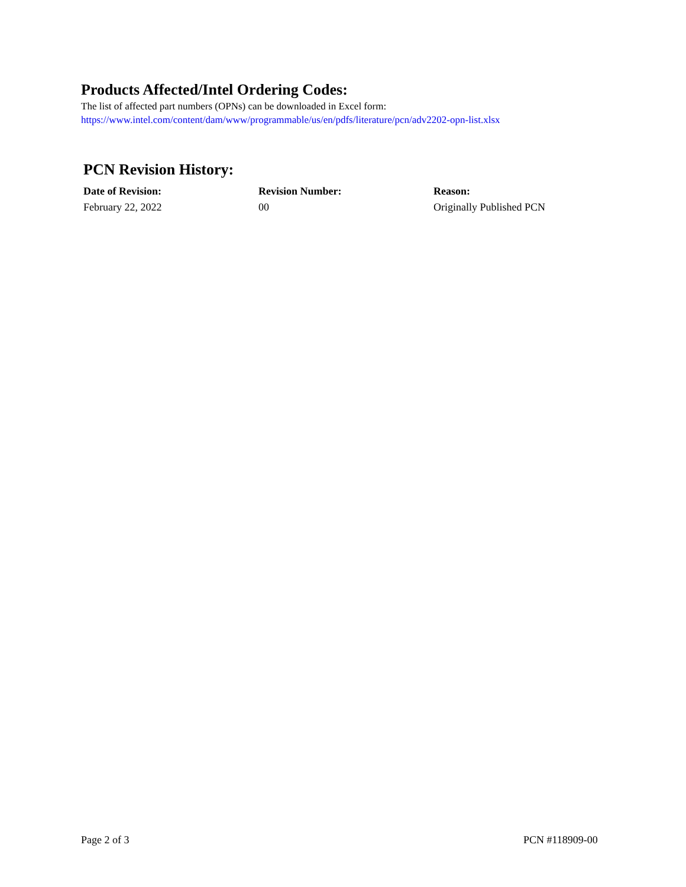Products Affected/Intel Ordering Codes:
The list of affected part numbers (OPNs) can be downloaded in Excel form:
https://www.intel.com/content/dam/www/programmable/us/en/pdfs/literature/pcn/adv2202-opn-list.xlsx
PCN Revision History:
| Date of Revision: | Revision Number: | Reason: |
| --- | --- | --- |
| February 22, 2022 | 00 | Originally Published PCN |
Page 2 of 3 PCN #118909-00